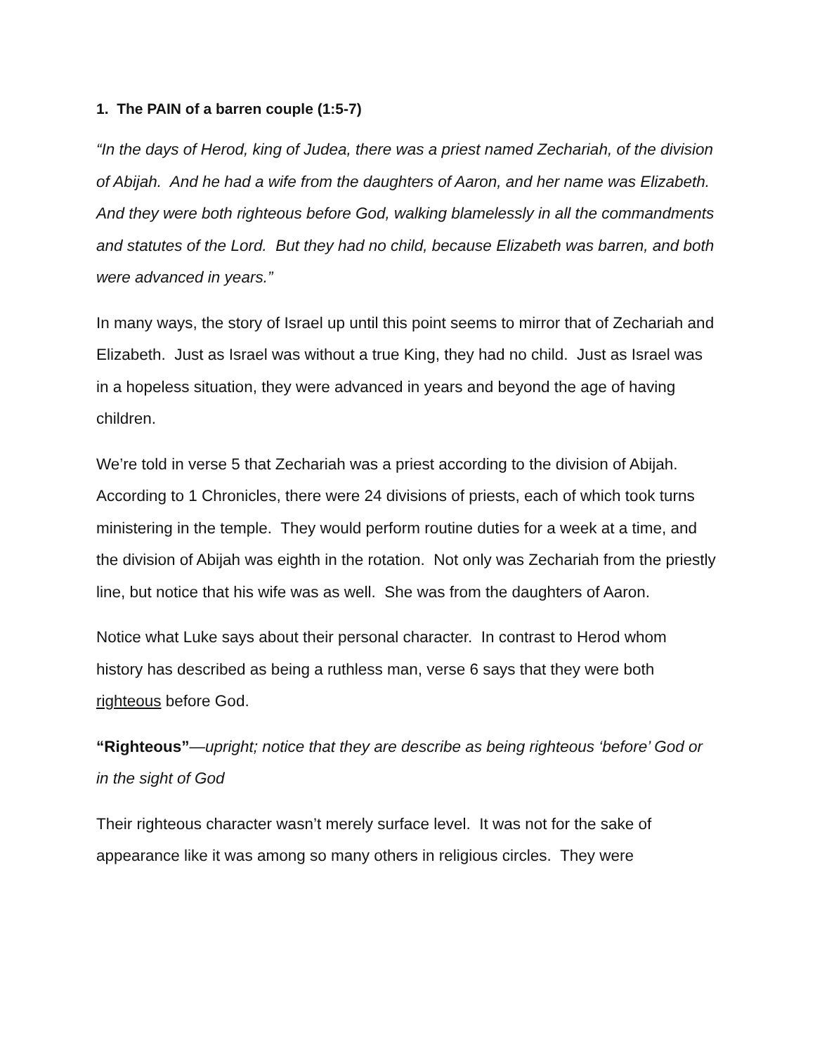1. The PAIN of a barren couple (1:5-7)
“In the days of Herod, king of Judea, there was a priest named Zechariah, of the division of Abijah. And he had a wife from the daughters of Aaron, and her name was Elizabeth. And they were both righteous before God, walking blamelessly in all the commandments and statutes of the Lord. But they had no child, because Elizabeth was barren, and both were advanced in years.”
In many ways, the story of Israel up until this point seems to mirror that of Zechariah and Elizabeth. Just as Israel was without a true King, they had no child. Just as Israel was in a hopeless situation, they were advanced in years and beyond the age of having children.
We’re told in verse 5 that Zechariah was a priest according to the division of Abijah. According to 1 Chronicles, there were 24 divisions of priests, each of which took turns ministering in the temple. They would perform routine duties for a week at a time, and the division of Abijah was eighth in the rotation. Not only was Zechariah from the priestly line, but notice that his wife was as well. She was from the daughters of Aaron.
Notice what Luke says about their personal character. In contrast to Herod whom history has described as being a ruthless man, verse 6 says that they were both righteous before God.
“Righteous”—upright; notice that they are describe as being righteous ‘before’ God or in the sight of God
Their righteous character wasn’t merely surface level. It was not for the sake of appearance like it was among so many others in religious circles. They were